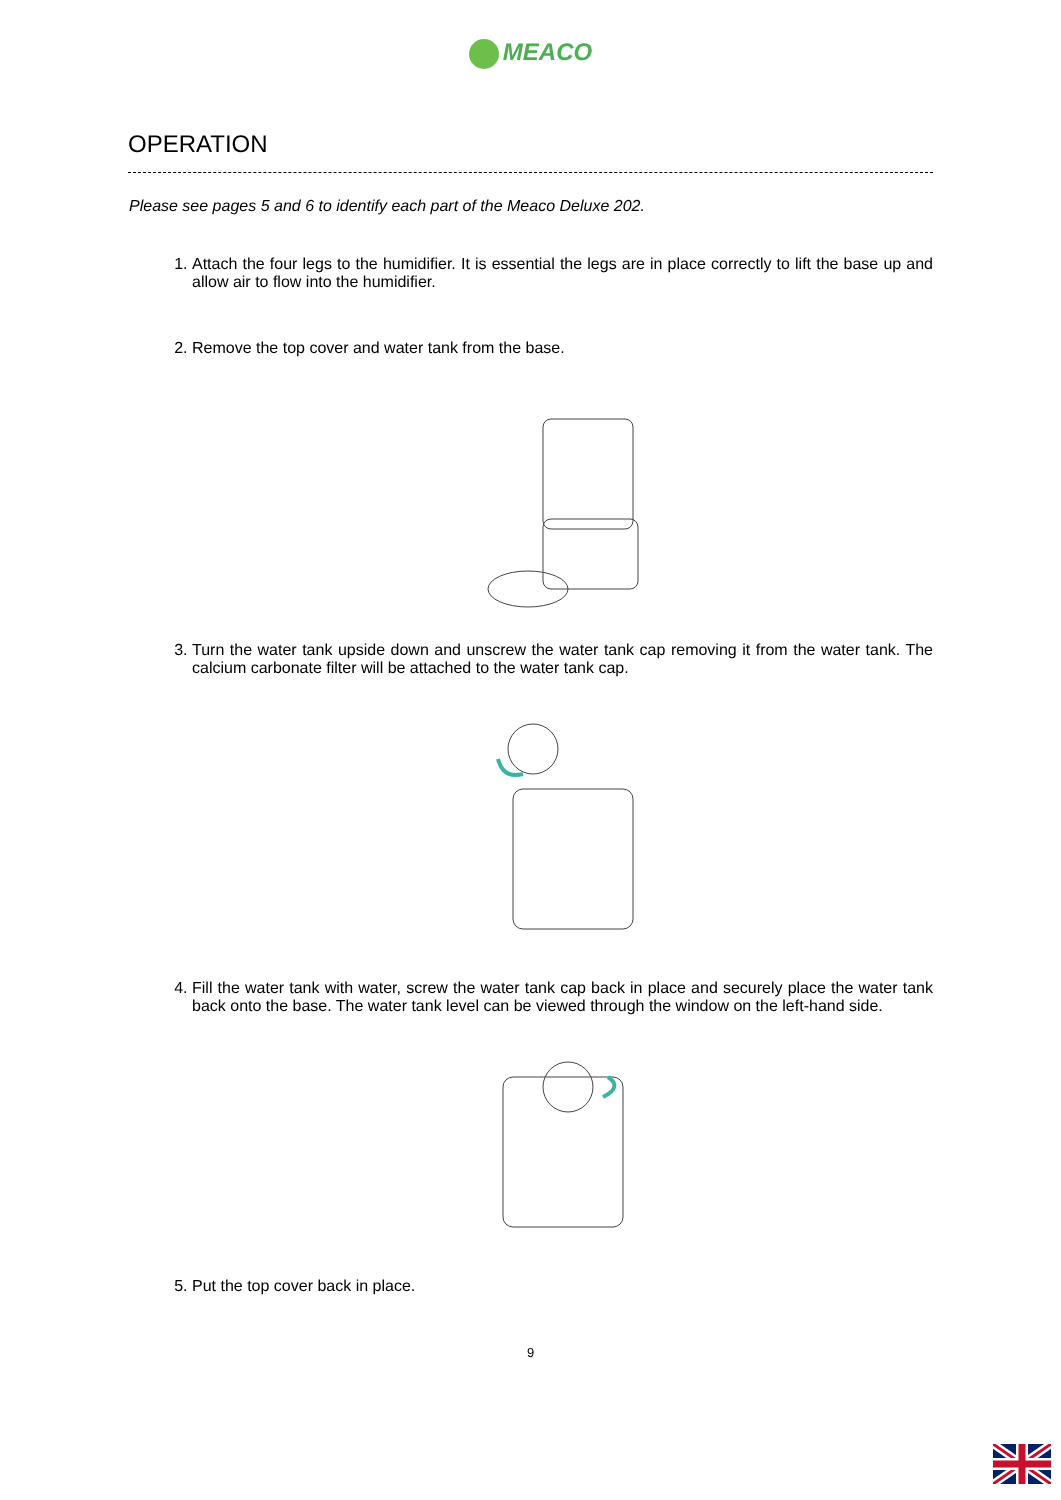MEACO
OPERATION
Please see pages 5 and 6 to identify each part of the Meaco Deluxe 202.
1. Attach the four legs to the humidifier. It is essential the legs are in place correctly to lift the base up and allow air to flow into the humidifier.
2. Remove the top cover and water tank from the base.
3. Turn the water tank upside down and unscrew the water tank cap removing it from the water tank. The calcium carbonate filter will be attached to the water tank cap.
4. Fill the water tank with water, screw the water tank cap back in place and securely place the water tank back onto the base. The water tank level can be viewed through the window on the left-hand side.
5. Put the top cover back in place.
9